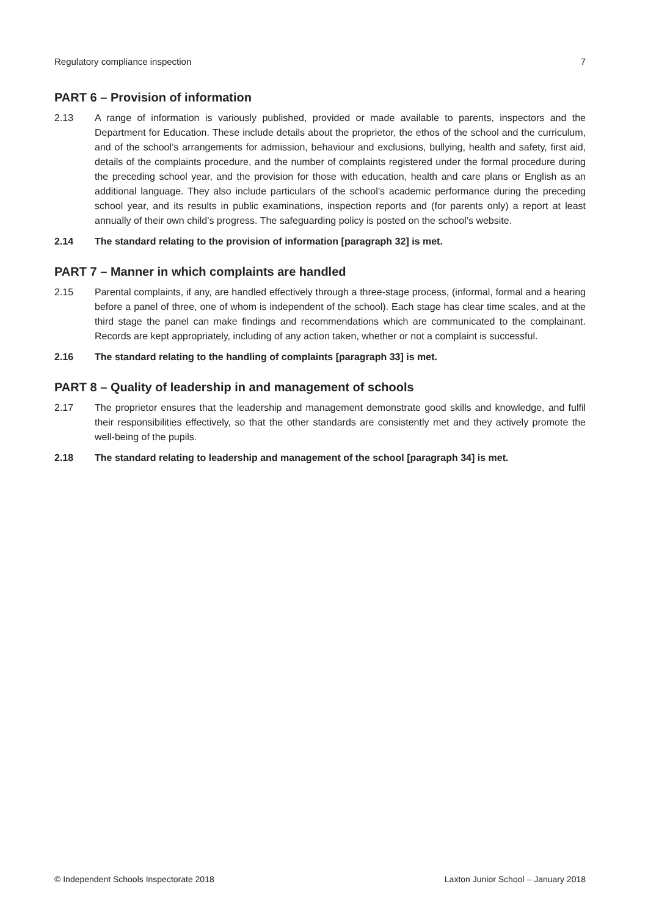Regulatory compliance inspection 7
PART 6 – Provision of information
2.13 A range of information is variously published, provided or made available to parents, inspectors and the Department for Education. These include details about the proprietor, the ethos of the school and the curriculum, and of the school’s arrangements for admission, behaviour and exclusions, bullying, health and safety, first aid, details of the complaints procedure, and the number of complaints registered under the formal procedure during the preceding school year, and the provision for those with education, health and care plans or English as an additional language. They also include particulars of the school’s academic performance during the preceding school year, and its results in public examinations, inspection reports and (for parents only) a report at least annually of their own child’s progress. The safeguarding policy is posted on the school’s website.
2.14 The standard relating to the provision of information [paragraph 32] is met.
PART 7 – Manner in which complaints are handled
2.15 Parental complaints, if any, are handled effectively through a three-stage process, (informal, formal and a hearing before a panel of three, one of whom is independent of the school). Each stage has clear time scales, and at the third stage the panel can make findings and recommendations which are communicated to the complainant. Records are kept appropriately, including of any action taken, whether or not a complaint is successful.
2.16 The standard relating to the handling of complaints [paragraph 33] is met.
PART 8 – Quality of leadership in and management of schools
2.17 The proprietor ensures that the leadership and management demonstrate good skills and knowledge, and fulfil their responsibilities effectively, so that the other standards are consistently met and they actively promote the well-being of the pupils.
2.18 The standard relating to leadership and management of the school [paragraph 34] is met.
© Independent Schools Inspectorate 2018 Laxton Junior School – January 2018